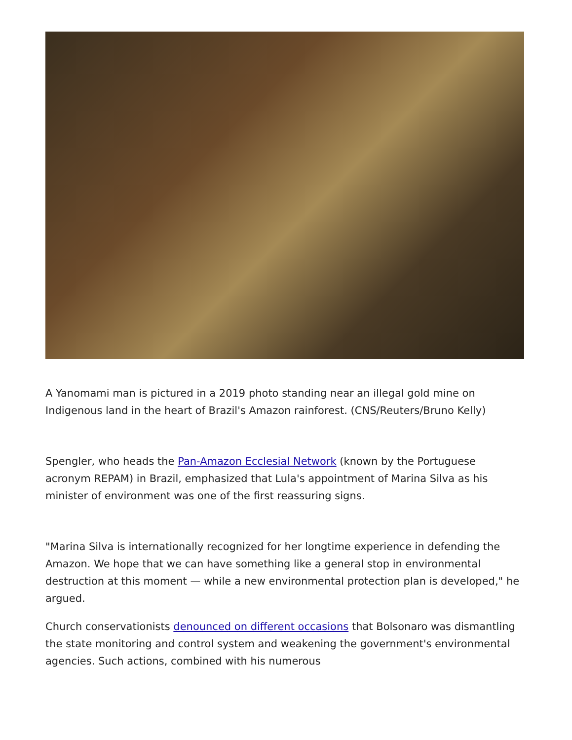A Yanomami man is pictured in a 2019 photo standing near an illegal gold mine on Indigenous land in the heart of Brazil's Amazon rainforest. (CNS/Reuters/Bruno Kelly)
Spengler, who heads the Pan-Amazon Ecclesial Network (known by the Portuguese acronym REPAM) in Brazil, emphasized that Lula's appointment of Marina Silva as his minister of environment was one of the first reassuring signs.
"Marina Silva is internationally recognized for her longtime experience in defending the Amazon. We hope that we can have something like a general stop in environmental destruction at this moment — while a new environmental protection plan is developed," he argued.
Church conservationists denounced on different occasions that Bolsonaro was dismantling the state monitoring and control system and weakening the government's environmental agencies. Such actions, combined with his numerous